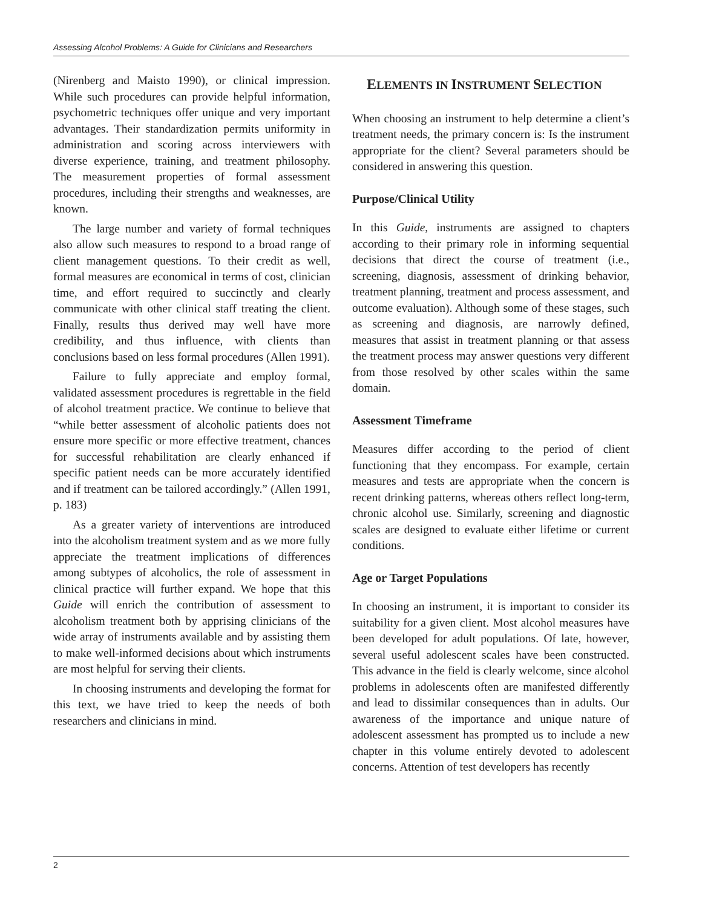Assessing Alcohol Problems: A Guide for Clinicians and Researchers
(Nirenberg and Maisto 1990), or clinical impression. While such procedures can provide helpful information, psychometric techniques offer unique and very important advantages. Their standardization permits uniformity in administration and scoring across interviewers with diverse experience, training, and treatment philosophy. The measurement properties of formal assessment procedures, including their strengths and weaknesses, are known.
The large number and variety of formal techniques also allow such measures to respond to a broad range of client management questions. To their credit as well, formal measures are economical in terms of cost, clinician time, and effort required to succinctly and clearly communicate with other clinical staff treating the client. Finally, results thus derived may well have more credibility, and thus influence, with clients than conclusions based on less formal procedures (Allen 1991).
Failure to fully appreciate and employ formal, validated assessment procedures is regrettable in the field of alcohol treatment practice. We continue to believe that “while better assessment of alcoholic patients does not ensure more specific or more effective treatment, chances for successful rehabilitation are clearly enhanced if specific patient needs can be more accurately identified and if treatment can be tailored accordingly.” (Allen 1991, p. 183)
As a greater variety of interventions are introduced into the alcoholism treatment system and as we more fully appreciate the treatment implications of differences among subtypes of alcoholics, the role of assessment in clinical practice will further expand. We hope that this Guide will enrich the contribution of assessment to alcoholism treatment both by apprising clinicians of the wide array of instruments available and by assisting them to make well-informed decisions about which instruments are most helpful for serving their clients.
In choosing instruments and developing the format for this text, we have tried to keep the needs of both researchers and clinicians in mind.
ELEMENTS IN INSTRUMENT SELECTION
When choosing an instrument to help determine a client’s treatment needs, the primary concern is: Is the instrument appropriate for the client? Several parameters should be considered in answering this question.
Purpose/Clinical Utility
In this Guide, instruments are assigned to chapters according to their primary role in informing sequential decisions that direct the course of treatment (i.e., screening, diagnosis, assessment of drinking behavior, treatment planning, treatment and process assessment, and outcome evaluation). Although some of these stages, such as screening and diagnosis, are narrowly defined, measures that assist in treatment planning or that assess the treatment process may answer questions very different from those resolved by other scales within the same domain.
Assessment Timeframe
Measures differ according to the period of client functioning that they encompass. For example, certain measures and tests are appropriate when the concern is recent drinking patterns, whereas others reflect long-term, chronic alcohol use. Similarly, screening and diagnostic scales are designed to evaluate either lifetime or current conditions.
Age or Target Populations
In choosing an instrument, it is important to consider its suitability for a given client. Most alcohol measures have been developed for adult populations. Of late, however, several useful adolescent scales have been constructed. This advance in the field is clearly welcome, since alcohol problems in adolescents often are manifested differently and lead to dissimilar consequences than in adults. Our awareness of the importance and unique nature of adolescent assessment has prompted us to include a new chapter in this volume entirely devoted to adolescent concerns. Attention of test developers has recently
2